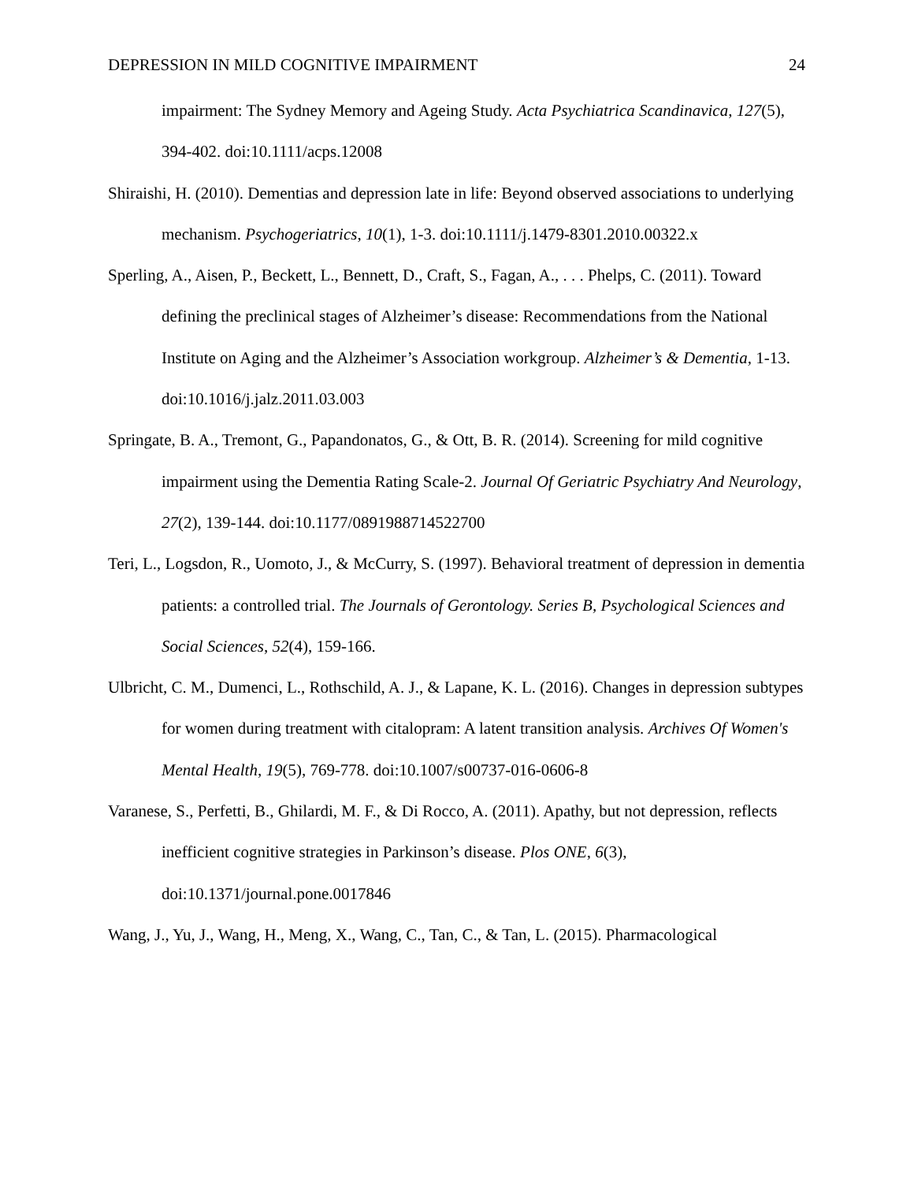DEPRESSION IN MILD COGNITIVE IMPAIRMENT 24
impairment: The Sydney Memory and Ageing Study. Acta Psychiatrica Scandinavica, 127(5), 394-402. doi:10.1111/acps.12008
Shiraishi, H. (2010). Dementias and depression late in life: Beyond observed associations to underlying mechanism. Psychogeriatrics, 10(1), 1-3. doi:10.1111/j.1479-8301.2010.00322.x
Sperling, A., Aisen, P., Beckett, L., Bennett, D., Craft, S., Fagan, A., . . . Phelps, C. (2011). Toward defining the preclinical stages of Alzheimer’s disease: Recommendations from the National Institute on Aging and the Alzheimer’s Association workgroup. Alzheimer’s & Dementia, 1-13. doi:10.1016/j.jalz.2011.03.003
Springate, B. A., Tremont, G., Papandonatos, G., & Ott, B. R. (2014). Screening for mild cognitive impairment using the Dementia Rating Scale-2. Journal Of Geriatric Psychiatry And Neurology, 27(2), 139-144. doi:10.1177/0891988714522700
Teri, L., Logsdon, R., Uomoto, J., & McCurry, S. (1997). Behavioral treatment of depression in dementia patients: a controlled trial. The Journals of Gerontology. Series B, Psychological Sciences and Social Sciences, 52(4), 159-166.
Ulbricht, C. M., Dumenci, L., Rothschild, A. J., & Lapane, K. L. (2016). Changes in depression subtypes for women during treatment with citalopram: A latent transition analysis. Archives Of Women's Mental Health, 19(5), 769-778. doi:10.1007/s00737-016-0606-8
Varanese, S., Perfetti, B., Ghilardi, M. F., & Di Rocco, A. (2011). Apathy, but not depression, reflects inefficient cognitive strategies in Parkinson’s disease. Plos ONE, 6(3), doi:10.1371/journal.pone.0017846
Wang, J., Yu, J., Wang, H., Meng, X., Wang, C., Tan, C., & Tan, L. (2015). Pharmacological